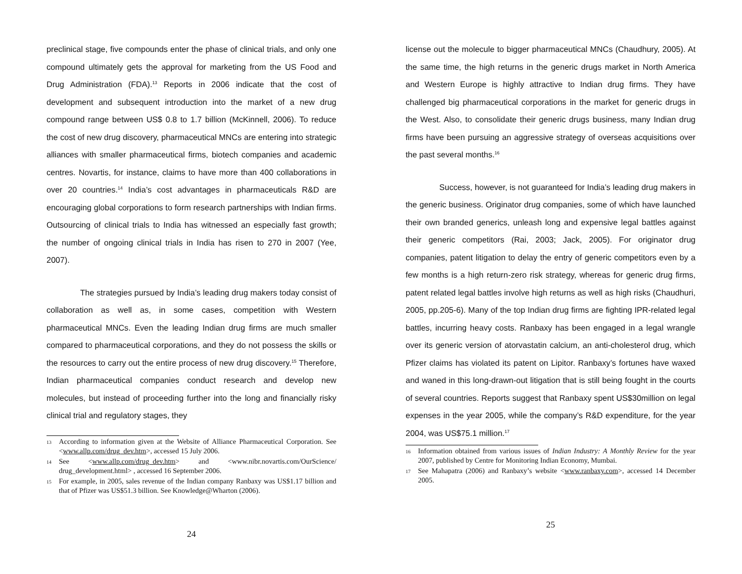preclinical stage, five compounds enter the phase of clinical trials, and only one compound ultimately gets the approval for marketing from the US Food and Drug Administration (FDA).<sup>13</sup> Reports in 2006 indicate that the cost of development and subsequent introduction into the market of a new drug compound range between US$ 0.8 to 1.7 billion (McKinnell, 2006). To reduce the cost of new drug discovery, pharmaceutical MNCs are entering into strategic alliances with smaller pharmaceutical firms, biotech companies and academic centres. Novartis, for instance, claims to have more than 400 collaborations in over 20 countries.<sup>14</sup> India’s cost advantages in pharmaceuticals R&D are encouraging global corporations to form research partnerships with Indian firms. Outsourcing of clinical trials to India has witnessed an especially fast growth; the number of ongoing clinical trials in India has risen to 270 in 2007 (Yee, 2007).
The strategies pursued by India’s leading drug makers today consist of collaboration as well as, in some cases, competition with Western pharmaceutical MNCs. Even the leading Indian drug firms are much smaller compared to pharmaceutical corporations, and they do not possess the skills or the resources to carry out the entire process of new drug discovery.<sup>15</sup> Therefore, Indian pharmaceutical companies conduct research and develop new molecules, but instead of proceeding further into the long and financially risky clinical trial and regulatory stages, they
13 According to information given at the Website of Alliance Pharmaceutical Corporation. See <www.allp.com/drug_dev.htm>, accessed 15 July 2006.
14 See <www.allp.com/drug_dev.htm> and <www.nibr.novartis.com/OurScience/ drug_development.html> , accessed 16 September 2006.
15 For example, in 2005, sales revenue of the Indian company Ranbaxy was US$1.17 billion and that of Pfizer was US$51.3 billion. See Knowledge@Wharton (2006).
24
license out the molecule to bigger pharmaceutical MNCs (Chaudhury, 2005). At the same time, the high returns in the generic drugs market in North America and Western Europe is highly attractive to Indian drug firms. They have challenged big pharmaceutical corporations in the market for generic drugs in the West. Also, to consolidate their generic drugs business, many Indian drug firms have been pursuing an aggressive strategy of overseas acquisitions over the past several months.<sup>16</sup>
Success, however, is not guaranteed for India’s leading drug makers in the generic business. Originator drug companies, some of which have launched their own branded generics, unleash long and expensive legal battles against their generic competitors (Rai, 2003; Jack, 2005). For originator drug companies, patent litigation to delay the entry of generic competitors even by a few months is a high return-zero risk strategy, whereas for generic drug firms, patent related legal battles involve high returns as well as high risks (Chaudhuri, 2005, pp.205-6). Many of the top Indian drug firms are fighting IPR-related legal battles, incurring heavy costs. Ranbaxy has been engaged in a legal wrangle over its generic version of atorvastatin calcium, an anti-cholesterol drug, which Pfizer claims has violated its patent on Lipitor. Ranbaxy’s fortunes have waxed and waned in this long-drawn-out litigation that is still being fought in the courts of several countries. Reports suggest that Ranbaxy spent US$30million on legal expenses in the year 2005, while the company’s R&D expenditure, for the year 2004, was US$75.1 million.<sup>17</sup>
16 Information obtained from various issues of Indian Industry: A Monthly Review for the year 2007, published by Centre for Monitoring Indian Economy, Mumbai.
17 See Mahapatra (2006) and Ranbaxy’s website <www.ranbaxy.com>, accessed 14 December 2005.
25